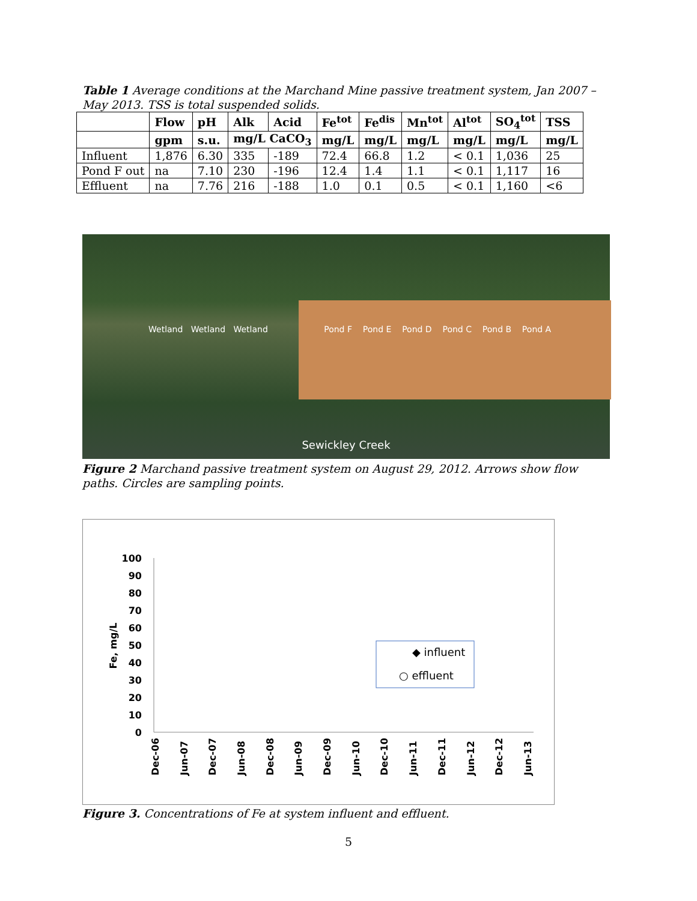Table 1 Average conditions at the Marchand Mine passive treatment system, Jan 2007 – May 2013. TSS is total suspended solids.
| | Flow | pH | Alk | Acid | Fe<sup>tot</sup> | Fe<sup>dis</sup> | Mn<sup>tot</sup> | Al<sup>tot</sup> | SO<sub>4</sub><sup>tot</sup> | TSS |
| --- | --- | --- | --- | --- | --- | --- | --- | --- | --- | --- |
| | gpm | s.u. | mg/L CaCO<sub>3</sub> | | mg/L | mg/L | mg/L | mg/L | mg/L | mg/L |
| Influent | 1,876 | 6.30 | 335 | -189 | 72.4 | 66.8 | 1.2 | < 0.1 | 1,036 | 25 |
| Pond F out | na | 7.10 | 230 | -196 | 12.4 | 1.4 | 1.1 | < 0.1 | 1,117 | 16 |
| Effluent | na | 7.76 | 216 | -188 | 1.0 | 0.1 | 0.5 | < 0.1 | 1,160 | <6 |
Sewickley Creek
Wetland Wetland Wetland Pond F Pond E Pond D Pond C Pond B Pond A
Figure 2 Marchand passive treatment system on August 29, 2012. Arrows show flow paths. Circles are sampling points.
100
90
80
70
60
50
40
30
20
10
0
Fe, mg/L
Dec-06
Jun-07
Dec-07
Jun-08
Dec-08
Jun-09
Dec-09
Jun-10
Dec-10
Jun-11
Dec-11
Jun-12
Dec-12
Jun-13
◆ influent
○ effluent
Figure 3. Concentrations of Fe at system influent and effluent.
5